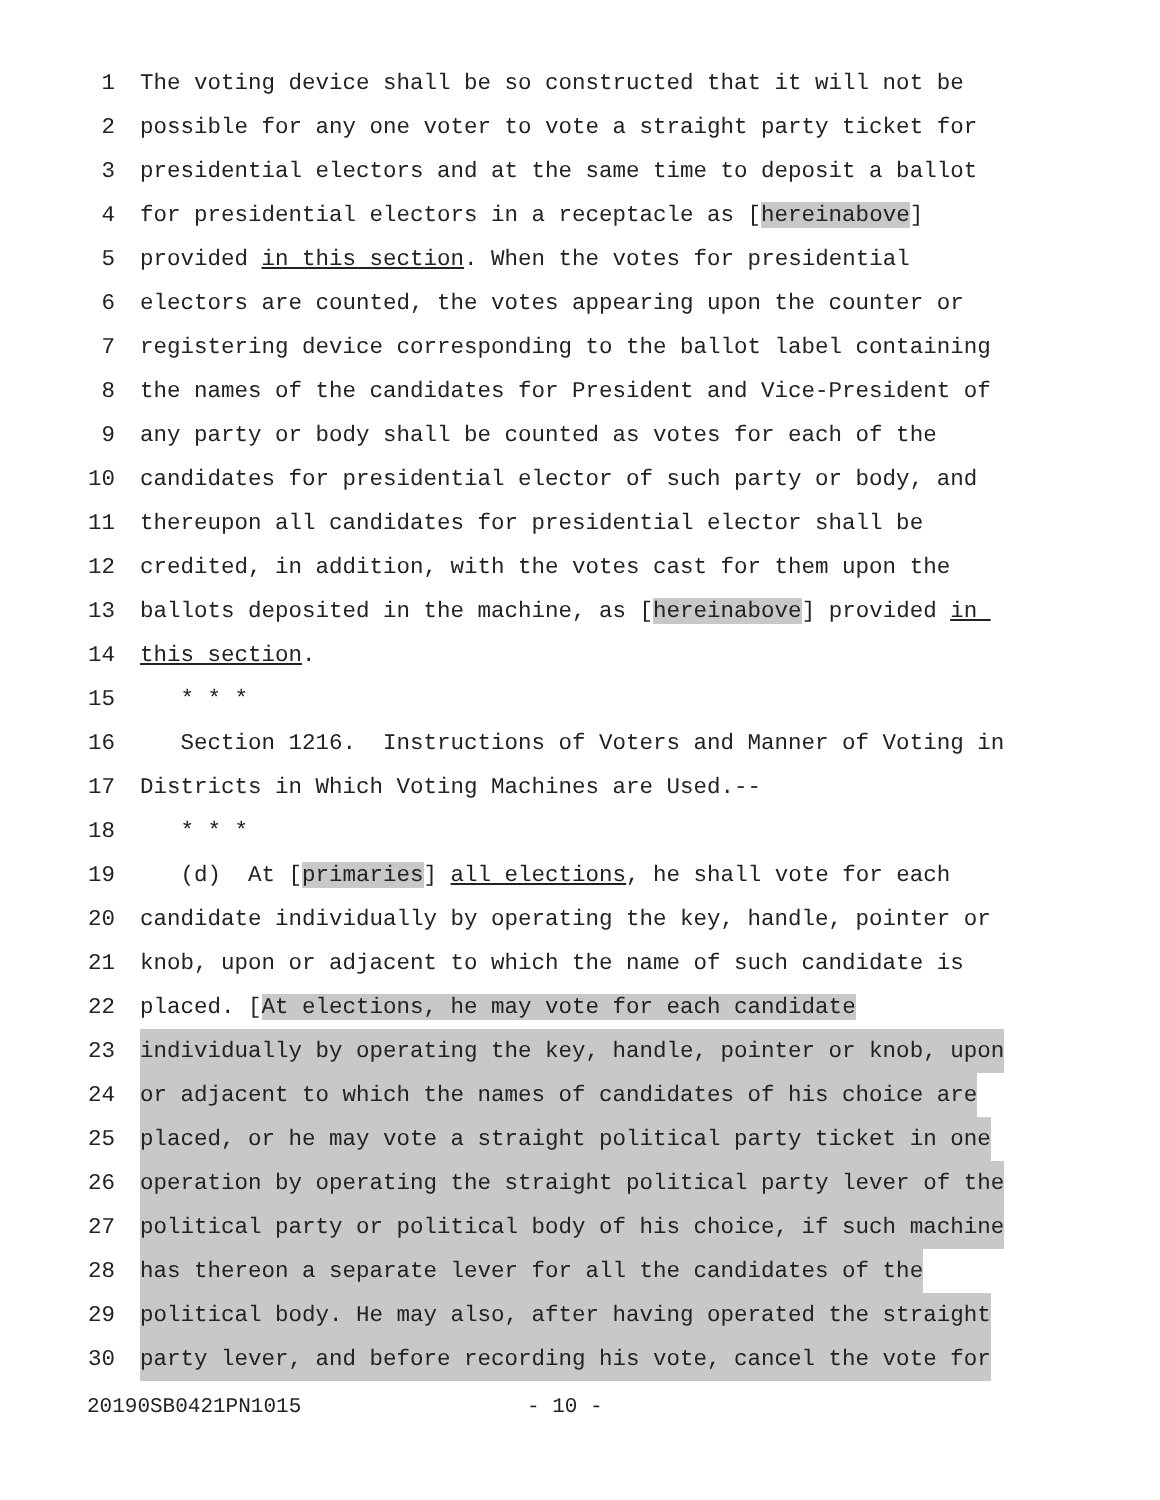1 The voting device shall be so constructed that it will not be
2 possible for any one voter to vote a straight party ticket for
3 presidential electors and at the same time to deposit a ballot
4 for presidential electors in a receptacle as [hereinabove]
5 provided in this section. When the votes for presidential
6 electors are counted, the votes appearing upon the counter or
7 registering device corresponding to the ballot label containing
8 the names of the candidates for President and Vice-President of
9 any party or body shall be counted as votes for each of the
10 candidates for presidential elector of such party or body, and
11 thereupon all candidates for presidential elector shall be
12 credited, in addition, with the votes cast for them upon the
13 ballots deposited in the machine, as [hereinabove] provided in
14 this section.
15 * * *
16 Section 1216. Instructions of Voters and Manner of Voting in
17 Districts in Which Voting Machines are Used.--
18 * * *
19 (d) At [primaries] all elections, he shall vote for each
20 candidate individually by operating the key, handle, pointer or
21 knob, upon or adjacent to which the name of such candidate is
22 placed. [At elections, he may vote for each candidate
23 individually by operating the key, handle, pointer or knob, upon
24 or adjacent to which the names of candidates of his choice are
25 placed, or he may vote a straight political party ticket in one
26 operation by operating the straight political party lever of the
27 political party or political body of his choice, if such machine
28 has thereon a separate lever for all the candidates of the
29 political body. He may also, after having operated the straight
30 party lever, and before recording his vote, cancel the vote for
20190SB0421PN1015 - 10 -